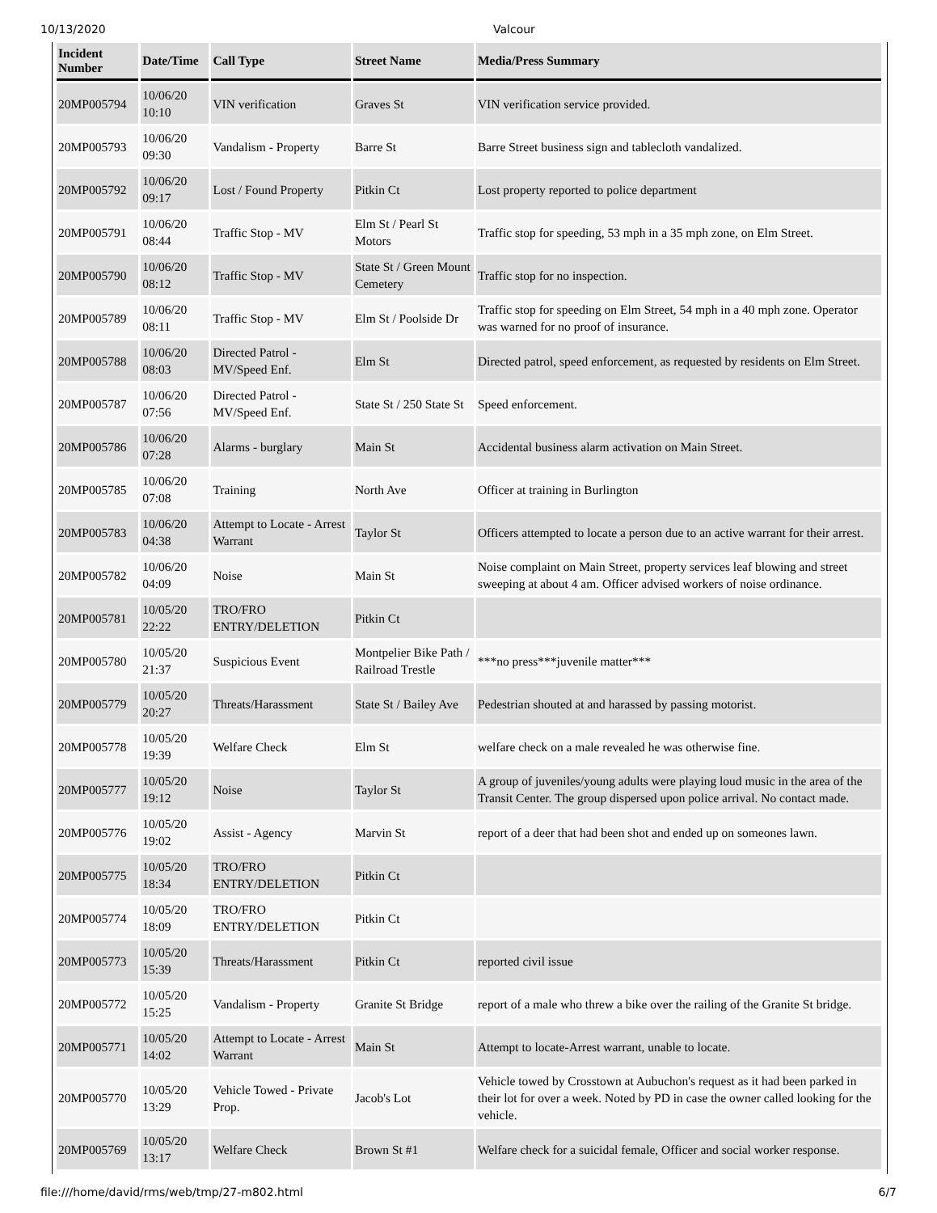10/13/2020 Valcour
| Incident Number | Date/Time | Call Type | Street Name | Media/Press Summary |
| --- | --- | --- | --- | --- |
| 20MP005794 | 10/06/20 10:10 | VIN verification | Graves St | VIN verification service provided. |
| 20MP005793 | 10/06/20 09:30 | Vandalism - Property | Barre St | Barre Street business sign and tablecloth vandalized. |
| 20MP005792 | 10/06/20 09:17 | Lost / Found Property | Pitkin Ct | Lost property reported to police department |
| 20MP005791 | 10/06/20 08:44 | Traffic Stop - MV | Elm St / Pearl St Motors | Traffic stop for speeding, 53 mph in a 35 mph zone, on Elm Street. |
| 20MP005790 | 10/06/20 08:12 | Traffic Stop - MV | State St / Green Mount Cemetery | Traffic stop for no inspection. |
| 20MP005789 | 10/06/20 08:11 | Traffic Stop - MV | Elm St / Poolside Dr | Traffic stop for speeding on Elm Street, 54 mph in a 40 mph zone. Operator was warned for no proof of insurance. |
| 20MP005788 | 10/06/20 08:03 | Directed Patrol - MV/Speed Enf. | Elm St | Directed patrol, speed enforcement, as requested by residents on Elm Street. |
| 20MP005787 | 10/06/20 07:56 | Directed Patrol - MV/Speed Enf. | State St / 250 State St | Speed enforcement. |
| 20MP005786 | 10/06/20 07:28 | Alarms - burglary | Main St | Accidental business alarm activation on Main Street. |
| 20MP005785 | 10/06/20 07:08 | Training | North Ave | Officer at training in Burlington |
| 20MP005783 | 10/06/20 04:38 | Attempt to Locate - Arrest Warrant | Taylor St | Officers attempted to locate a person due to an active warrant for their arrest. |
| 20MP005782 | 10/06/20 04:09 | Noise | Main St | Noise complaint on Main Street, property services leaf blowing and street sweeping at about 4 am. Officer advised workers of noise ordinance. |
| 20MP005781 | 10/05/20 22:22 | TRO/FRO ENTRY/DELETION | Pitkin Ct | |
| 20MP005780 | 10/05/20 21:37 | Suspicious Event | Montpelier Bike Path / Railroad Trestle | ***no press***juvenile matter*** |
| 20MP005779 | 10/05/20 20:27 | Threats/Harassment | State St / Bailey Ave | Pedestrian shouted at and harassed by passing motorist. |
| 20MP005778 | 10/05/20 19:39 | Welfare Check | Elm St | welfare check on a male revealed he was otherwise fine. |
| 20MP005777 | 10/05/20 19:12 | Noise | Taylor St | A group of juveniles/young adults were playing loud music in the area of the Transit Center. The group dispersed upon police arrival. No contact made. |
| 20MP005776 | 10/05/20 19:02 | Assist - Agency | Marvin St | report of a deer that had been shot and ended up on someones lawn. |
| 20MP005775 | 10/05/20 18:34 | TRO/FRO ENTRY/DELETION | Pitkin Ct | |
| 20MP005774 | 10/05/20 18:09 | TRO/FRO ENTRY/DELETION | Pitkin Ct | |
| 20MP005773 | 10/05/20 15:39 | Threats/Harassment | Pitkin Ct | reported civil issue |
| 20MP005772 | 10/05/20 15:25 | Vandalism - Property | Granite St Bridge | report of a male who threw a bike over the railing of the Granite St bridge. |
| 20MP005771 | 10/05/20 14:02 | Attempt to Locate - Arrest Warrant | Main St | Attempt to locate-Arrest warrant, unable to locate. |
| 20MP005770 | 10/05/20 13:29 | Vehicle Towed - Private Prop. | Jacob's Lot | Vehicle towed by Crosstown at Aubuchon's request as it had been parked in their lot for over a week. Noted by PD in case the owner called looking for the vehicle. |
| 20MP005769 | 10/05/20 13:17 | Welfare Check | Brown St #1 | Welfare check for a suicidal female, Officer and social worker response. |
file:///home/david/rms/web/tmp/27-m802.html 6/7